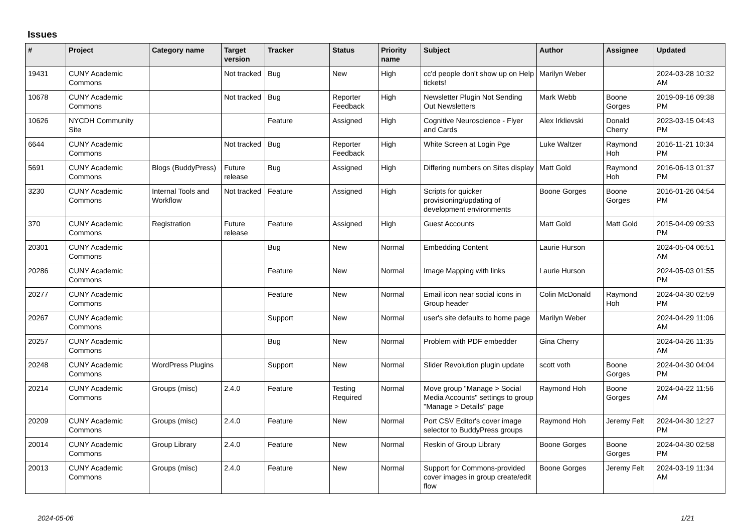Issues
| # | Project | Category name | Target version | Tracker | Status | Priority name | Subject | Author | Assignee | Updated |
| --- | --- | --- | --- | --- | --- | --- | --- | --- | --- | --- |
| 19431 | CUNY Academic Commons | | Not tracked | Bug | New | High | cc'd people don't show up on Help tickets! | Marilyn Weber | | 2024-03-28 10:32 AM |
| 10678 | CUNY Academic Commons | | Not tracked | Bug | Reporter Feedback | High | Newsletter Plugin Not Sending Out Newsletters | Mark Webb | Boone Gorges | 2019-09-16 09:38 PM |
| 10626 | NYCDH Community Site | | | Feature | Assigned | High | Cognitive Neuroscience - Flyer and Cards | Alex Irklievski | Donald Cherry | 2023-03-15 04:43 PM |
| 6644 | CUNY Academic Commons | | Not tracked | Bug | Reporter Feedback | High | White Screen at Login Pge | Luke Waltzer | Raymond Hoh | 2016-11-21 10:34 PM |
| 5691 | CUNY Academic Commons | Blogs (BuddyPress) | Future release | Bug | Assigned | High | Differing numbers on Sites display | Matt Gold | Raymond Hoh | 2016-06-13 01:37 PM |
| 3230 | CUNY Academic Commons | Internal Tools and Workflow | Not tracked | Feature | Assigned | High | Scripts for quicker provisioning/updating of development environments | Boone Gorges | Boone Gorges | 2016-01-26 04:54 PM |
| 370 | CUNY Academic Commons | Registration | Future release | Feature | Assigned | High | Guest Accounts | Matt Gold | Matt Gold | 2015-04-09 09:33 PM |
| 20301 | CUNY Academic Commons | | | Bug | New | Normal | Embedding Content | Laurie Hurson | | 2024-05-04 06:51 AM |
| 20286 | CUNY Academic Commons | | | Feature | New | Normal | Image Mapping with links | Laurie Hurson | | 2024-05-03 01:55 PM |
| 20277 | CUNY Academic Commons | | | Feature | New | Normal | Email icon near social icons in Group header | Colin McDonald | Raymond Hoh | 2024-04-30 02:59 PM |
| 20267 | CUNY Academic Commons | | | Support | New | Normal | user's site defaults to home page | Marilyn Weber | | 2024-04-29 11:06 AM |
| 20257 | CUNY Academic Commons | | | Bug | New | Normal | Problem with PDF embedder | Gina Cherry | | 2024-04-26 11:35 AM |
| 20248 | CUNY Academic Commons | WordPress Plugins | | Support | New | Normal | Slider Revolution plugin update | scott voth | Boone Gorges | 2024-04-30 04:04 PM |
| 20214 | CUNY Academic Commons | Groups (misc) | 2.4.0 | Feature | Testing Required | Normal | Move group "Manage > Social Media Accounts" settings to group "Manage > Details" page | Raymond Hoh | Boone Gorges | 2024-04-22 11:56 AM |
| 20209 | CUNY Academic Commons | Groups (misc) | 2.4.0 | Feature | New | Normal | Port CSV Editor's cover image selector to BuddyPress groups | Raymond Hoh | Jeremy Felt | 2024-04-30 12:27 PM |
| 20014 | CUNY Academic Commons | Group Library | 2.4.0 | Feature | New | Normal | Reskin of Group Library | Boone Gorges | Boone Gorges | 2024-04-30 02:58 PM |
| 20013 | CUNY Academic Commons | Groups (misc) | 2.4.0 | Feature | New | Normal | Support for Commons-provided cover images in group create/edit flow | Boone Gorges | Jeremy Felt | 2024-03-19 11:34 AM |
2024-05-06 1/21